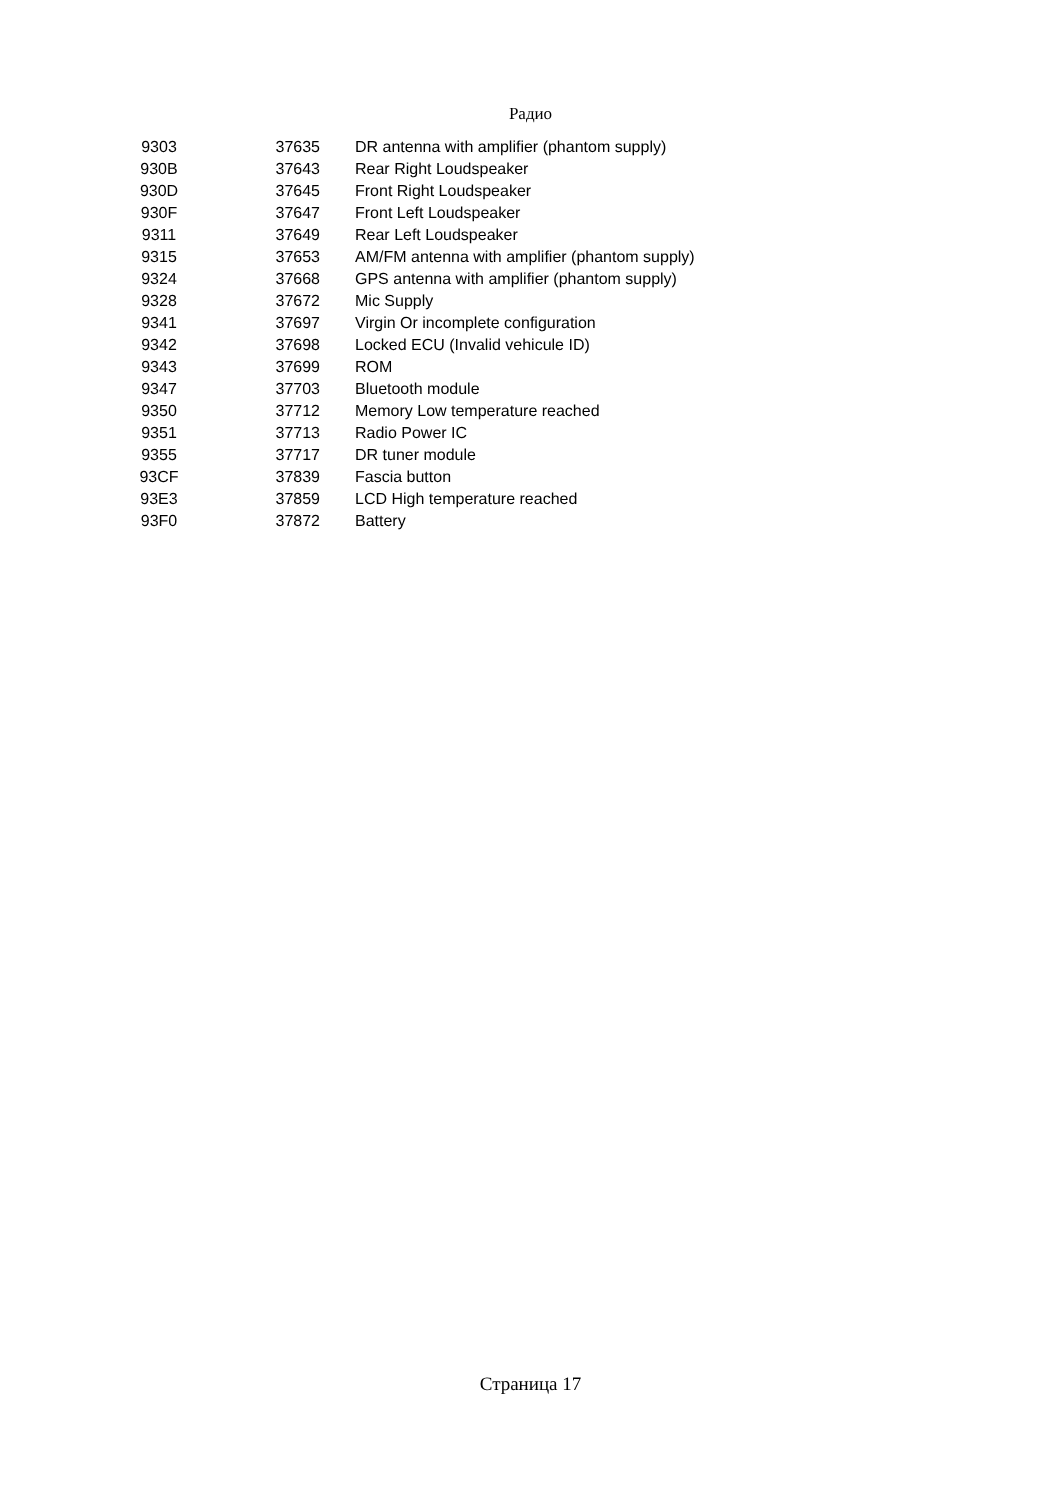Радио
| 9303 | 37635 | DR antenna with amplifier (phantom supply) |
| 930B | 37643 | Rear Right Loudspeaker |
| 930D | 37645 | Front Right Loudspeaker |
| 930F | 37647 | Front Left Loudspeaker |
| 9311 | 37649 | Rear Left Loudspeaker |
| 9315 | 37653 | AM/FM antenna with amplifier (phantom supply) |
| 9324 | 37668 | GPS antenna with amplifier (phantom supply) |
| 9328 | 37672 | Mic Supply |
| 9341 | 37697 | Virgin Or incomplete configuration |
| 9342 | 37698 | Locked ECU (Invalid vehicule ID) |
| 9343 | 37699 | ROM |
| 9347 | 37703 | Bluetooth module |
| 9350 | 37712 | Memory Low temperature reached |
| 9351 | 37713 | Radio Power IC |
| 9355 | 37717 | DR tuner module |
| 93CF | 37839 | Fascia button |
| 93E3 | 37859 | LCD High temperature reached |
| 93F0 | 37872 | Battery |
Страница 17